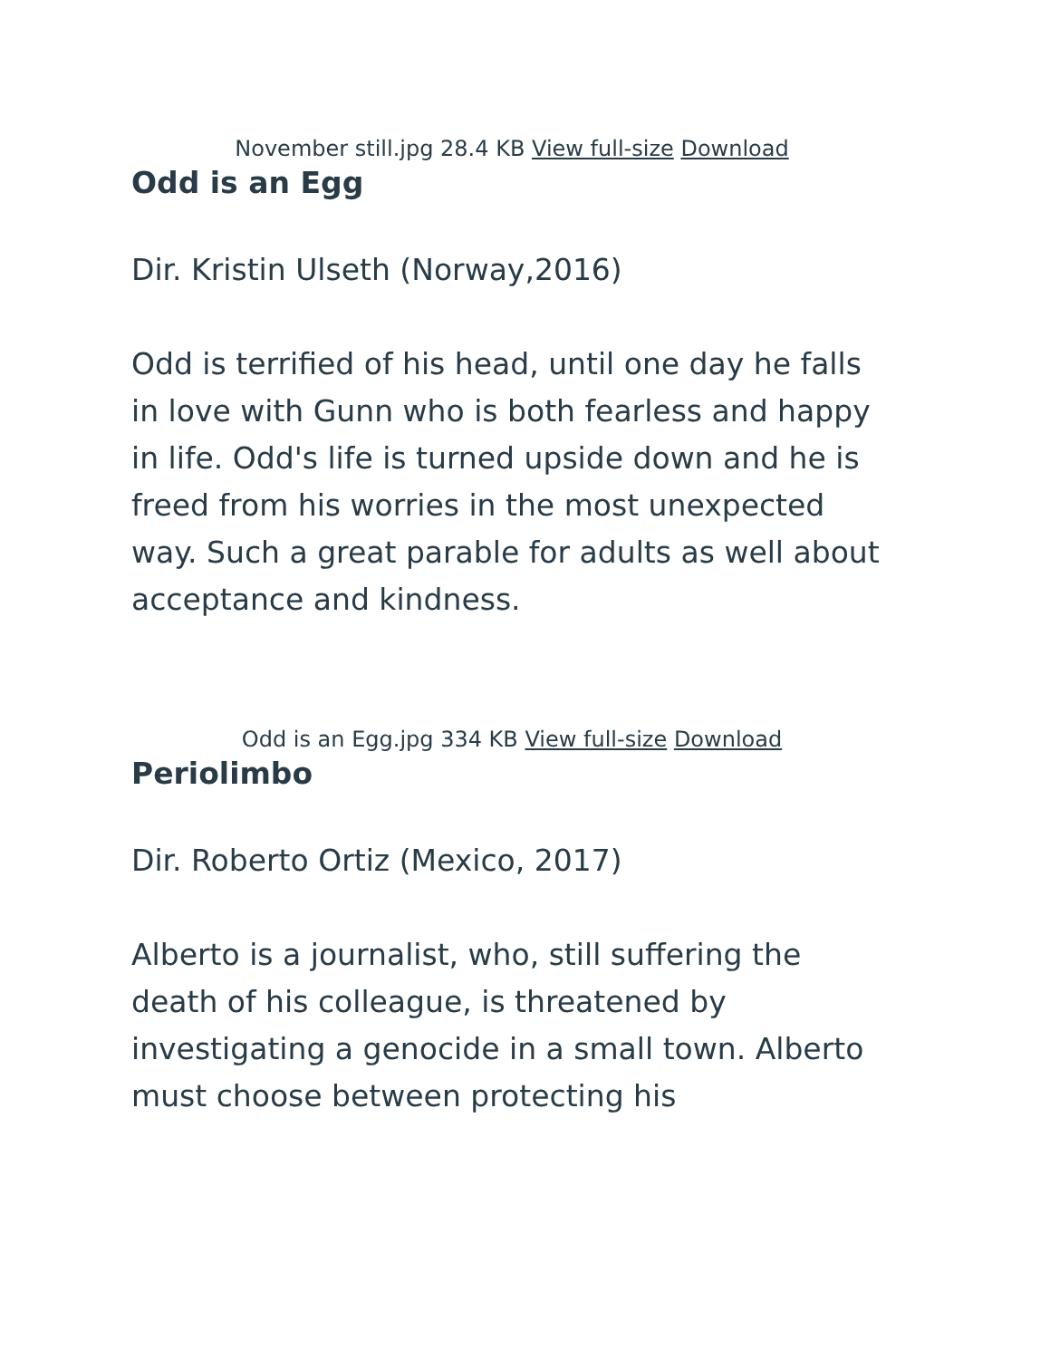November still.jpg 28.4 KB View full-size Download
Odd is an Egg
Dir. Kristin Ulseth (Norway,2016)
Odd is terrified of his head, until one day he falls in love with Gunn who is both fearless and happy in life. Odd's life is turned upside down and he is freed from his worries in the most unexpected way. Such a great parable for adults as well about acceptance and kindness.
Odd is an Egg.jpg 334 KB View full-size Download
Periolimbo
Dir. Roberto Ortiz (Mexico, 2017)
Alberto is a journalist, who, still suffering the death of his colleague, is threatened by investigating a genocide in a small town. Alberto must choose between protecting his